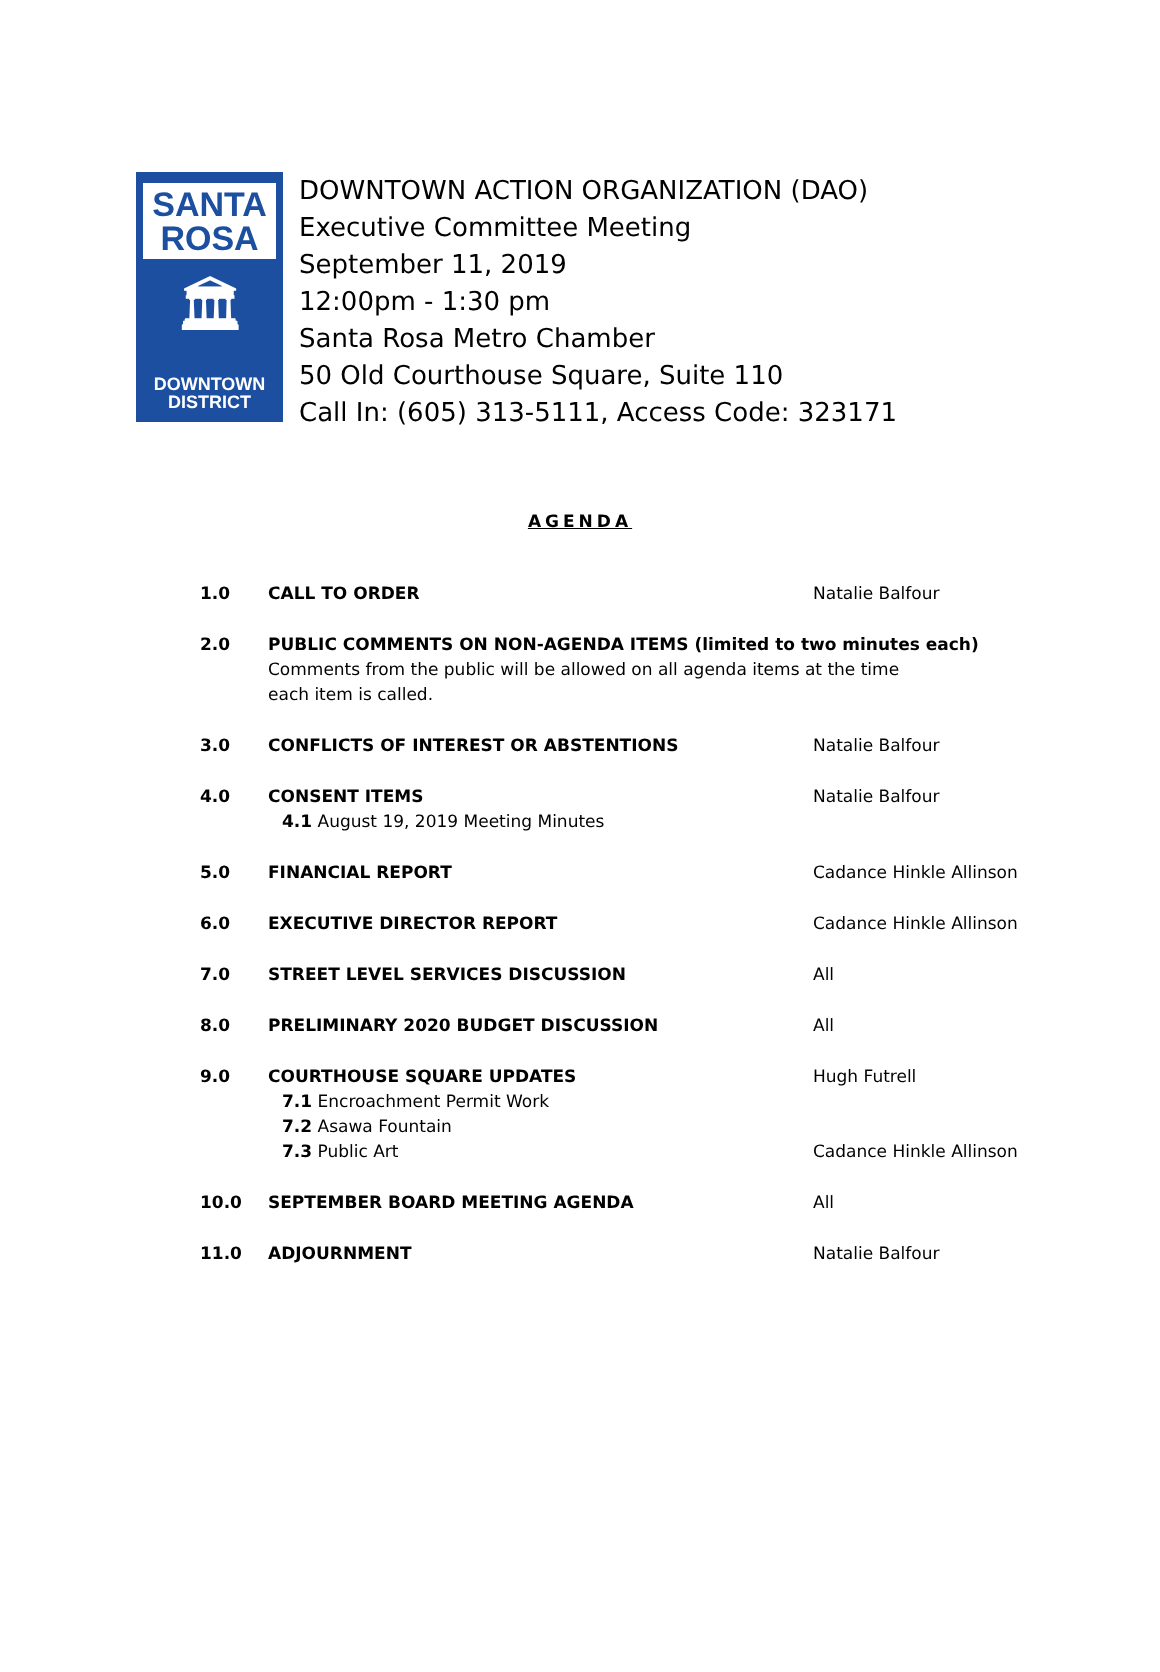SANTA
ROSA
🏛
DOWNTOWN
DISTRICT
DOWNTOWN ACTION ORGANIZATION (DAO)
Executive Committee Meeting
September 11, 2019
12:00pm - 1:30 pm
Santa Rosa Metro Chamber
50 Old Courthouse Square, Suite 110
Call In: (605) 313-5111, Access Code: 323171
AGENDA
| 1.0 | CALL TO ORDER | Natalie Balfour |
| 2.0 | PUBLIC COMMENTS ON NON-AGENDA ITEMS (limited to two minutes each) Comments from the public will be allowed on all agenda items at the time each item is called. | |
| 3.0 | CONFLICTS OF INTEREST OR ABSTENTIONS | Natalie Balfour |
| 4.0 | CONSENT ITEMS 4.1 August 19, 2019 Meeting Minutes | Natalie Balfour |
| 5.0 | FINANCIAL REPORT | Cadance Hinkle Allinson |
| 6.0 | EXECUTIVE DIRECTOR REPORT | Cadance Hinkle Allinson |
| 7.0 | STREET LEVEL SERVICES DISCUSSION | All |
| 8.0 | PRELIMINARY 2020 BUDGET DISCUSSION | All |
| 9.0 | COURTHOUSE SQUARE UPDATES 7.1 Encroachment Permit Work 7.2 Asawa Fountain 7.3 Public Art | Hugh Futrell Cadance Hinkle Allinson |
| 10.0 | SEPTEMBER BOARD MEETING AGENDA | All |
| 11.0 | ADJOURNMENT | Natalie Balfour |